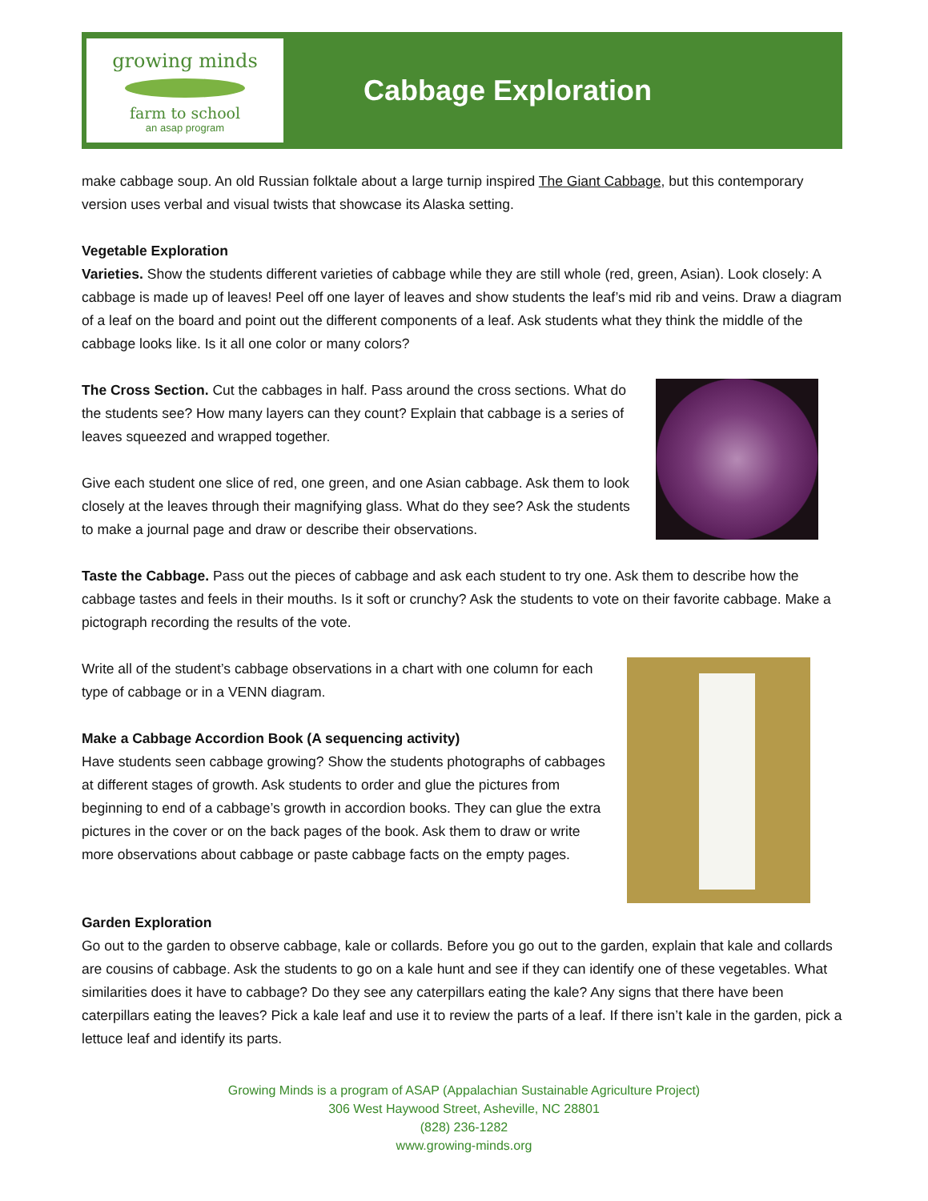growing minds
farm to school
an asap program
Cabbage Exploration
make cabbage soup. An old Russian folktale about a large turnip inspired The Giant Cabbage, but this contemporary version uses verbal and visual twists that showcase its Alaska setting.
Vegetable Exploration
Varieties. Show the students different varieties of cabbage while they are still whole (red, green, Asian). Look closely: A cabbage is made up of leaves! Peel off one layer of leaves and show students the leaf’s mid rib and veins. Draw a diagram of a leaf on the board and point out the different components of a leaf. Ask students what they think the middle of the cabbage looks like. Is it all one color or many colors?
The Cross Section. Cut the cabbages in half. Pass around the cross sections. What do the students see? How many layers can they count? Explain that cabbage is a series of leaves squeezed and wrapped together.
Give each student one slice of red, one green, and one Asian cabbage. Ask them to look closely at the leaves through their magnifying glass. What do they see? Ask the students to make a journal page and draw or describe their observations.
Taste the Cabbage. Pass out the pieces of cabbage and ask each student to try one. Ask them to describe how the cabbage tastes and feels in their mouths. Is it soft or crunchy? Ask the students to vote on their favorite cabbage. Make a pictograph recording the results of the vote.
Write all of the student’s cabbage observations in a chart with one column for each type of cabbage or in a VENN diagram.
Make a Cabbage Accordion Book (A sequencing activity)
Have students seen cabbage growing? Show the students photographs of cabbages at different stages of growth. Ask students to order and glue the pictures from beginning to end of a cabbage’s growth in accordion books. They can glue the extra pictures in the cover or on the back pages of the book. Ask them to draw or write more observations about cabbage or paste cabbage facts on the empty pages.
Garden Exploration
Go out to the garden to observe cabbage, kale or collards. Before you go out to the garden, explain that kale and collards are cousins of cabbage. Ask the students to go on a kale hunt and see if they can identify one of these vegetables. What similarities does it have to cabbage? Do they see any caterpillars eating the kale? Any signs that there have been caterpillars eating the leaves? Pick a kale leaf and use it to review the parts of a leaf. If there isn’t kale in the garden, pick a lettuce leaf and identify its parts.
Growing Minds is a program of ASAP (Appalachian Sustainable Agriculture Project)
306 West Haywood Street, Asheville, NC 28801
(828) 236-1282
www.growing-minds.org